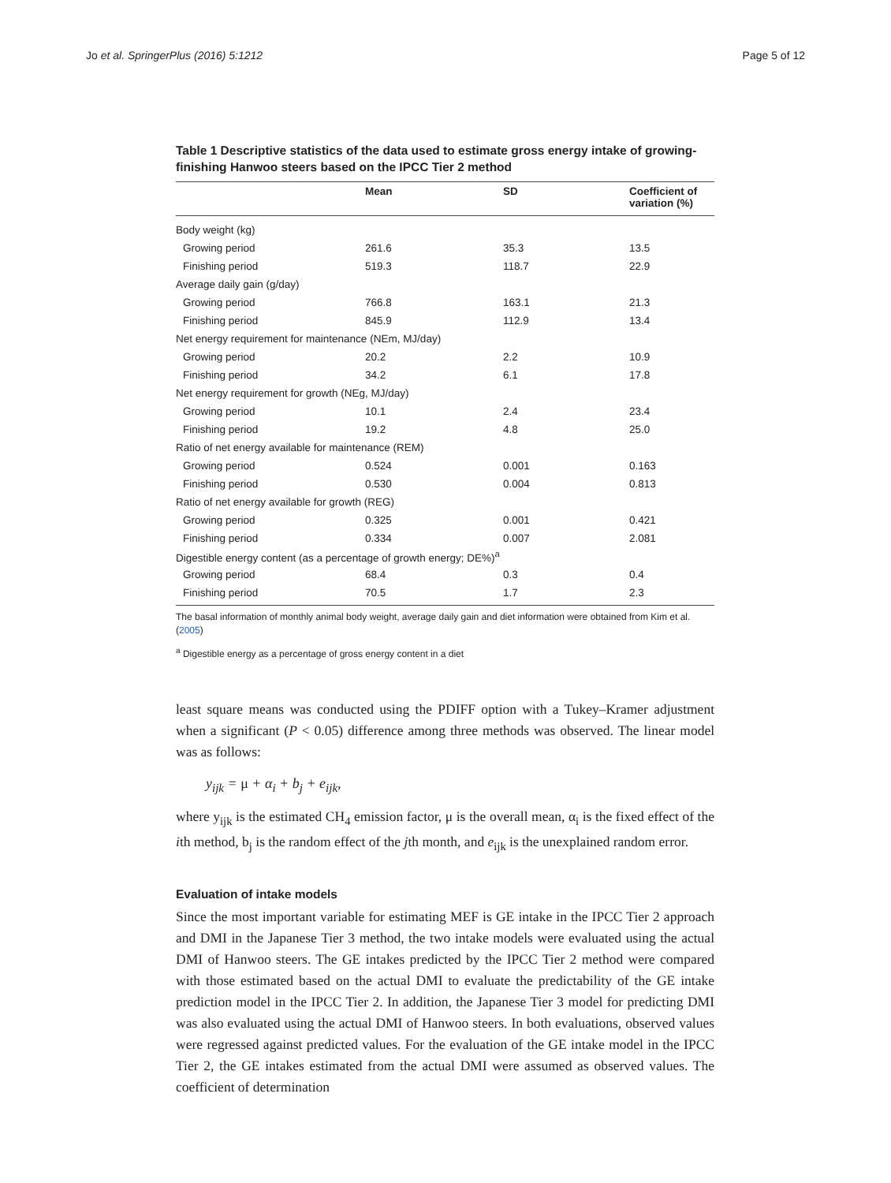Jo et al. SpringerPlus (2016) 5:1212 Page 5 of 12
Table 1 Descriptive statistics of the data used to estimate gross energy intake of growing-finishing Hanwoo steers based on the IPCC Tier 2 method
| | Mean | SD | Coefficient of variation (%) |
| --- | --- | --- | --- |
| Body weight (kg) | | | |
| Growing period | 261.6 | 35.3 | 13.5 |
| Finishing period | 519.3 | 118.7 | 22.9 |
| Average daily gain (g/day) | | | |
| Growing period | 766.8 | 163.1 | 21.3 |
| Finishing period | 845.9 | 112.9 | 13.4 |
| Net energy requirement for maintenance (NEm, MJ/day) | | | |
| Growing period | 20.2 | 2.2 | 10.9 |
| Finishing period | 34.2 | 6.1 | 17.8 |
| Net energy requirement for growth (NEg, MJ/day) | | | |
| Growing period | 10.1 | 2.4 | 23.4 |
| Finishing period | 19.2 | 4.8 | 25.0 |
| Ratio of net energy available for maintenance (REM) | | | |
| Growing period | 0.524 | 0.001 | 0.163 |
| Finishing period | 0.530 | 0.004 | 0.813 |
| Ratio of net energy available for growth (REG) | | | |
| Growing period | 0.325 | 0.001 | 0.421 |
| Finishing period | 0.334 | 0.007 | 2.081 |
| Digestible energy content (as a percentage of growth energy; DE%)<sup>a</sup> | | | |
| Growing period | 68.4 | 0.3 | 0.4 |
| Finishing period | 70.5 | 1.7 | 2.3 |
The basal information of monthly animal body weight, average daily gain and diet information were obtained from Kim et al. (2005)
<sup>a</sup> Digestible energy as a percentage of gross energy content in a diet
least square means was conducted using the PDIFF option with a Tukey–Kramer adjustment when a significant (P < 0.05) difference among three methods was observed. The linear model was as follows:
y<sub>ijk</sub> = μ + α<sub>i</sub> + b<sub>j</sub> + e<sub>ijk</sub>,
where y<sub>ijk</sub> is the estimated CH<sub>4</sub> emission factor, μ is the overall mean, α<sub>i</sub> is the fixed effect of the ith method, b<sub>j</sub> is the random effect of the jth month, and e<sub>ijk</sub> is the unexplained random error.
Evaluation of intake models
Since the most important variable for estimating MEF is GE intake in the IPCC Tier 2 approach and DMI in the Japanese Tier 3 method, the two intake models were evaluated using the actual DMI of Hanwoo steers. The GE intakes predicted by the IPCC Tier 2 method were compared with those estimated based on the actual DMI to evaluate the predictability of the GE intake prediction model in the IPCC Tier 2. In addition, the Japanese Tier 3 model for predicting DMI was also evaluated using the actual DMI of Hanwoo steers. In both evaluations, observed values were regressed against predicted values. For the evaluation of the GE intake model in the IPCC Tier 2, the GE intakes estimated from the actual DMI were assumed as observed values. The coefficient of determination